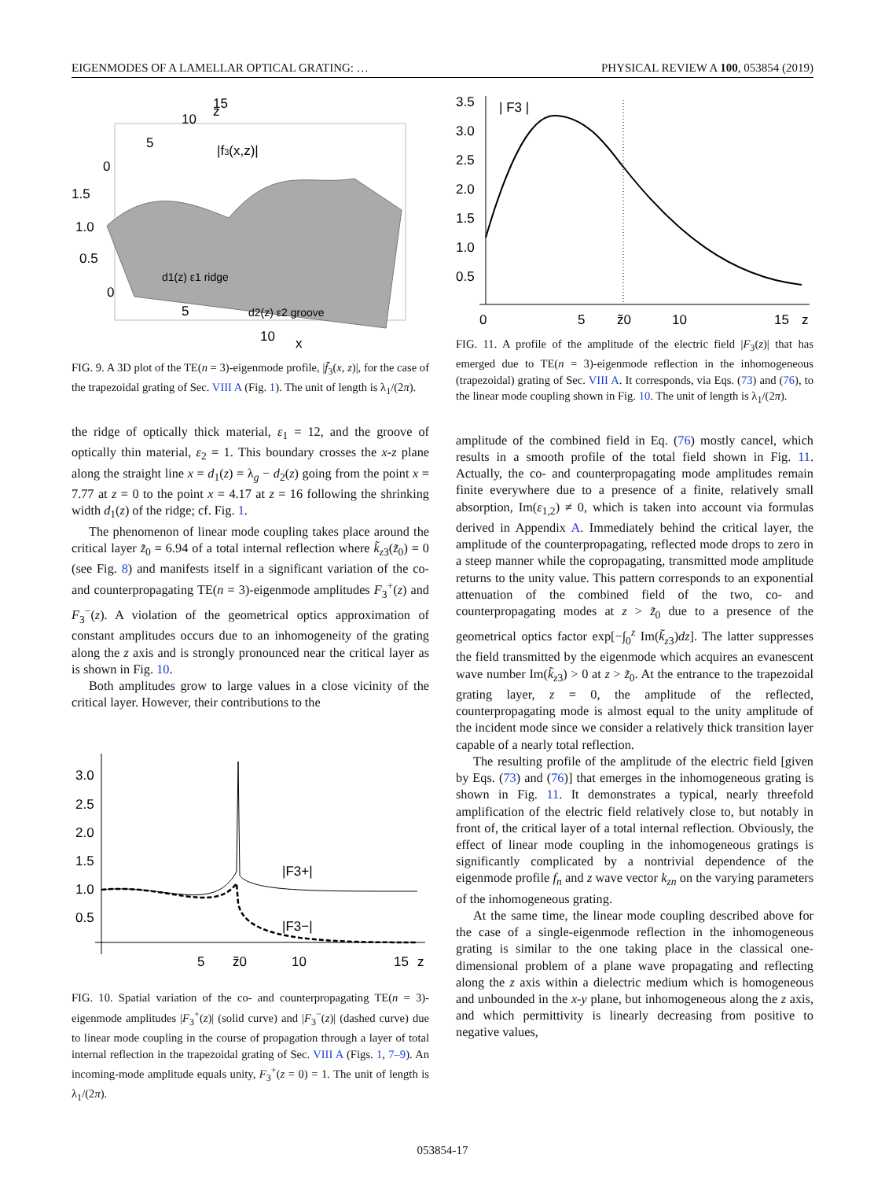EIGENMODES OF A LAMELLAR OPTICAL GRATING: … PHYSICAL REVIEW A 100, 053854 (2019)
|f3(x,z)|
z
15
10
5
0
1.5
1.0
0.5
0
5
10
x
d1(z) ε1 ridge
d2(z) ε2 groove
FIG. 9. A 3D plot of the TE(n = 3)-eigenmode profile, |f̄<sub>3</sub>(x, z)|, for the case of the trapezoidal grating of Sec. VIII A (Fig. 1). The unit of length is λ<sub>1</sub>/(2π).
the ridge of optically thick material, ε<sub>1</sub> = 12, and the groove of optically thin material, ε<sub>2</sub> = 1. This boundary crosses the x-z plane along the straight line x = d<sub>1</sub>(z) = λ<sub>g</sub> − d<sub>2</sub>(z) going from the point x = 7.77 at z = 0 to the point x = 4.17 at z = 16 following the shrinking width d<sub>1</sub>(z) of the ridge; cf. Fig. 1.
The phenomenon of linear mode coupling takes place around the critical layer z̃<sub>0</sub> = 6.94 of a total internal reflection where k̃<sub>z3</sub>(z̃<sub>0</sub>) = 0 (see Fig. 8) and manifests itself in a significant variation of the co- and counterpropagating TE(n = 3)-eigenmode amplitudes F<sub>3</sub><sup>+</sup>(z) and F<sub>3</sub><sup>−</sup>(z). A violation of the geometrical optics approximation of constant amplitudes occurs due to an inhomogeneity of the grating along the z axis and is strongly pronounced near the critical layer as is shown in Fig. 10.
Both amplitudes grow to large values in a close vicinity of the critical layer. However, their contributions to the
3.0
2.5
2.0
1.5
1.0
0.5
5
z̃0
10
15
z
|F3+|
|F3−|
FIG. 10. Spatial variation of the co- and counterpropagating TE(n = 3)-eigenmode amplitudes |F<sub>3</sub><sup>+</sup>(z)| (solid curve) and |F<sub>3</sub><sup>−</sup>(z)| (dashed curve) due to linear mode coupling in the course of propagation through a layer of total internal reflection in the trapezoidal grating of Sec. VIII A (Figs. 1, 7–9). An incoming-mode amplitude equals unity, F<sub>3</sub><sup>+</sup>(z = 0) = 1. The unit of length is λ<sub>1</sub>/(2π).
3.5
3.0
2.5
2.0
1.5
1.0
0.5
| F3 |
0
5
z̃0
10
15
z
FIG. 11. A profile of the amplitude of the electric field |F<sub>3</sub>(z)| that has emerged due to TE(n = 3)-eigenmode reflection in the inhomogeneous (trapezoidal) grating of Sec. VIII A. It corresponds, via Eqs. (73) and (76), to the linear mode coupling shown in Fig. 10. The unit of length is λ<sub>1</sub>/(2π).
amplitude of the combined field in Eq. (76) mostly cancel, which results in a smooth profile of the total field shown in Fig. 11. Actually, the co- and counterpropagating mode amplitudes remain finite everywhere due to a presence of a finite, relatively small absorption, Im(ε<sub>1,2</sub>) ≠ 0, which is taken into account via formulas derived in Appendix A. Immediately behind the critical layer, the amplitude of the counterpropagating, reflected mode drops to zero in a steep manner while the copropagating, transmitted mode amplitude returns to the unity value. This pattern corresponds to an exponential attenuation of the combined field of the two, co- and counterpropagating modes at z > z̃<sub>0</sub> due to a presence of the geometrical optics factor exp[−∫<sub>0</sub><sup>z</sup> Im(k̃<sub>z3</sub>)dz]. The latter suppresses the field transmitted by the eigenmode which acquires an evanescent wave number Im(k̃<sub>z3</sub>) > 0 at z > z̃<sub>0</sub>. At the entrance to the trapezoidal grating layer, z = 0, the amplitude of the reflected, counterpropagating mode is almost equal to the unity amplitude of the incident mode since we consider a relatively thick transition layer capable of a nearly total reflection.
The resulting profile of the amplitude of the electric field [given by Eqs. (73) and (76)] that emerges in the inhomogeneous grating is shown in Fig. 11. It demonstrates a typical, nearly threefold amplification of the electric field relatively close to, but notably in front of, the critical layer of a total internal reflection. Obviously, the effect of linear mode coupling in the inhomogeneous gratings is significantly complicated by a nontrivial dependence of the eigenmode profile f<sub>n</sub> and z wave vector k<sub>zn</sub> on the varying parameters of the inhomogeneous grating.
At the same time, the linear mode coupling described above for the case of a single-eigenmode reflection in the inhomogeneous grating is similar to the one taking place in the classical one-dimensional problem of a plane wave propagating and reflecting along the z axis within a dielectric medium which is homogeneous and unbounded in the x-y plane, but inhomogeneous along the z axis, and which permittivity is linearly decreasing from positive to negative values,
053854-17